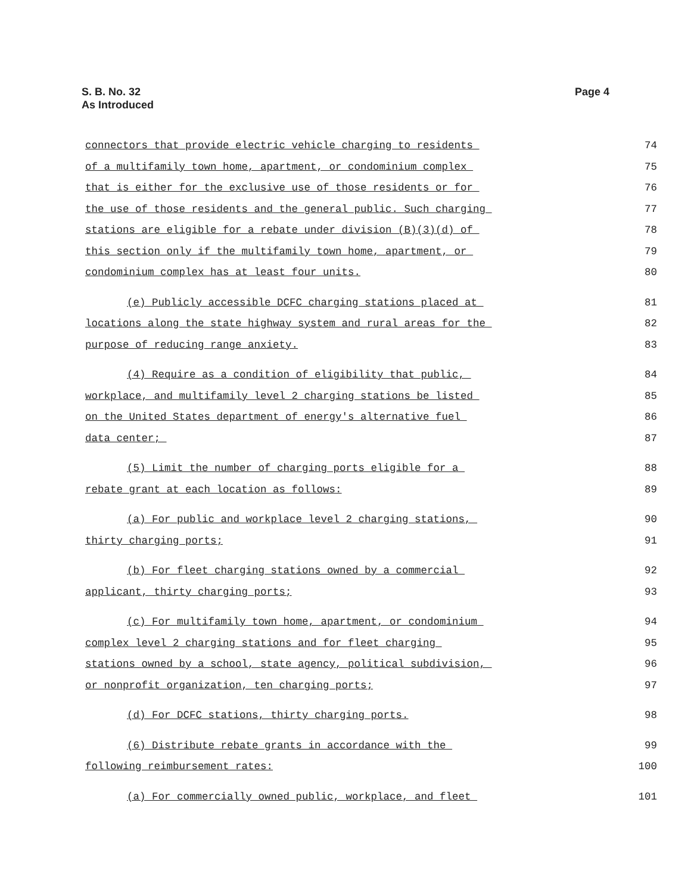S. B. No. 32
As Introduced
Page 4
connectors that provide electric vehicle charging to residents 74
of a multifamily town home, apartment, or condominium complex 75
that is either for the exclusive use of those residents or for 76
the use of those residents and the general public. Such charging 77
stations are eligible for a rebate under division (B)(3)(d) of 78
this section only if the multifamily town home, apartment, or 79
condominium complex has at least four units. 80
(e) Publicly accessible DCFC charging stations placed at 81
locations along the state highway system and rural areas for the 82
purpose of reducing range anxiety. 83
(4) Require as a condition of eligibility that public, 84
workplace, and multifamily level 2 charging stations be listed 85
on the United States department of energy's alternative fuel 86
data center; 87
(5) Limit the number of charging ports eligible for a 88
rebate grant at each location as follows: 89
(a) For public and workplace level 2 charging stations, 90
thirty charging ports; 91
(b) For fleet charging stations owned by a commercial 92
applicant, thirty charging ports; 93
(c) For multifamily town home, apartment, or condominium 94
complex level 2 charging stations and for fleet charging 95
stations owned by a school, state agency, political subdivision, 96
or nonprofit organization, ten charging ports; 97
(d) For DCFC stations, thirty charging ports. 98
(6) Distribute rebate grants in accordance with the 99
following reimbursement rates: 100
(a) For commercially owned public, workplace, and fleet 101